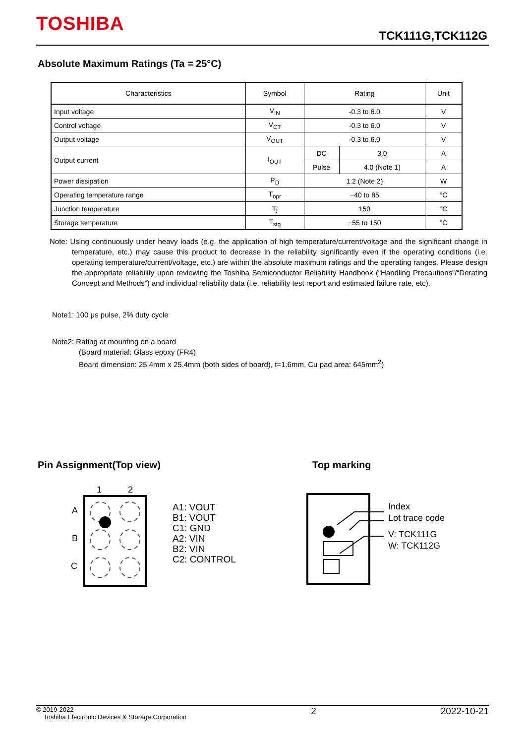TOSHIBA
TCK111G,TCK112G
Absolute Maximum Ratings (Ta = 25°C)
| Characteristics | Symbol | Rating | | Unit |
| --- | --- | --- | --- | --- |
| Input voltage | V<sub>IN</sub> | -0.3 to 6.0 | | V |
| Control voltage | V<sub>CT</sub> | -0.3 to 6.0 | | V |
| Output voltage | V<sub>OUT</sub> | -0.3 to 6.0 | | V |
| Output current | I<sub>OUT</sub> | DC | 3.0 | A |
| | | Pulse | 4.0 (Note 1) | A |
| Power dissipation | P<sub>D</sub> | 1.2 (Note 2) | | W |
| Operating temperature range | T<sub>opr</sub> | −40 to 85 | | °C |
| Junction temperature | Tj | 150 | | °C |
| Storage temperature | T<sub>stg</sub> | −55 to 150 | | °C |
Note: Using continuously under heavy loads (e.g. the application of high temperature/current/voltage and the significant change in temperature, etc.) may cause this product to decrease in the reliability significantly even if the operating conditions (i.e. operating temperature/current/voltage, etc.) are within the absolute maximum ratings and the operating ranges. Please design the appropriate reliability upon reviewing the Toshiba Semiconductor Reliability Handbook (“Handling Precautions”/“Derating Concept and Methods”) and individual reliability data (i.e. reliability test report and estimated failure rate, etc).
Note1: 100 μs pulse, 2% duty cycle
Note2: Rating at mounting on a board
(Board material: Glass epoxy (FR4)
Board dimension: 25.4mm x 25.4mm (both sides of board), t=1.6mm, Cu pad area: 645mm<sup>2</sup>)
Pin Assignment(Top view) Top marking
1
2
A
B
C
A1: VOUT
B1: VOUT
C1: GND
A2: VIN
B2: VIN
C2: CONTROL
Index
Lot trace code
V: TCK111G
W: TCK112G
© 2019-2022
Toshiba Electronic Devices & Storage Corporation
2 2022-10-21